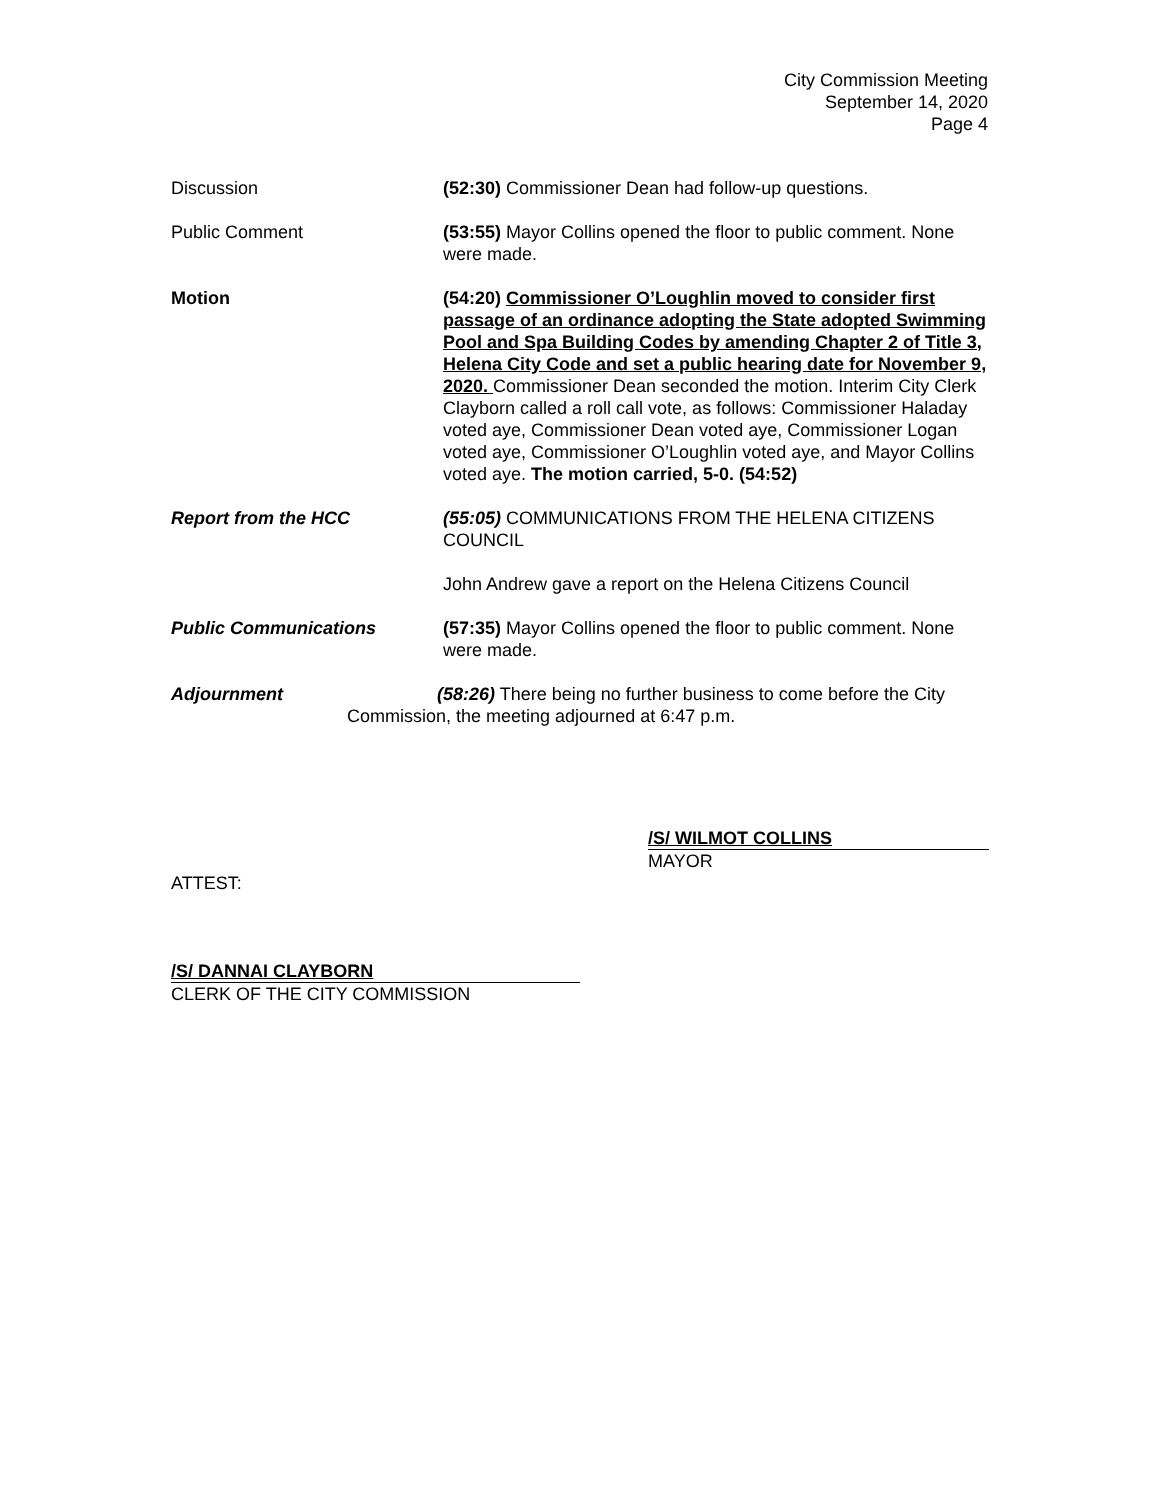City Commission Meeting
September 14, 2020
Page 4
Discussion (52:30) Commissioner Dean had follow-up questions.
Public Comment (53:55) Mayor Collins opened the floor to public comment. None were made.
Motion (54:20) Commissioner O’Loughlin moved to consider first passage of an ordinance adopting the State adopted Swimming Pool and Spa Building Codes by amending Chapter 2 of Title 3, Helena City Code and set a public hearing date for November 9, 2020. Commissioner Dean seconded the motion. Interim City Clerk Clayborn called a roll call vote, as follows: Commissioner Haladay voted aye, Commissioner Dean voted aye, Commissioner Logan voted aye, Commissioner O’Loughlin voted aye, and Mayor Collins voted aye. The motion carried, 5-0. (54:52)
Report from the HCC (55:05) COMMUNICATIONS FROM THE HELENA CITIZENS COUNCIL
John Andrew gave a report on the Helena Citizens Council
Public Communications (57:35) Mayor Collins opened the floor to public comment. None were made.
Adjournment (58:26) There being no further business to come before the City
Commission, the meeting adjourned at 6:47 p.m.
/S/ WILMOT COLLINS
MAYOR
ATTEST:
/S/ DANNAI CLAYBORN
CLERK OF THE CITY COMMISSION